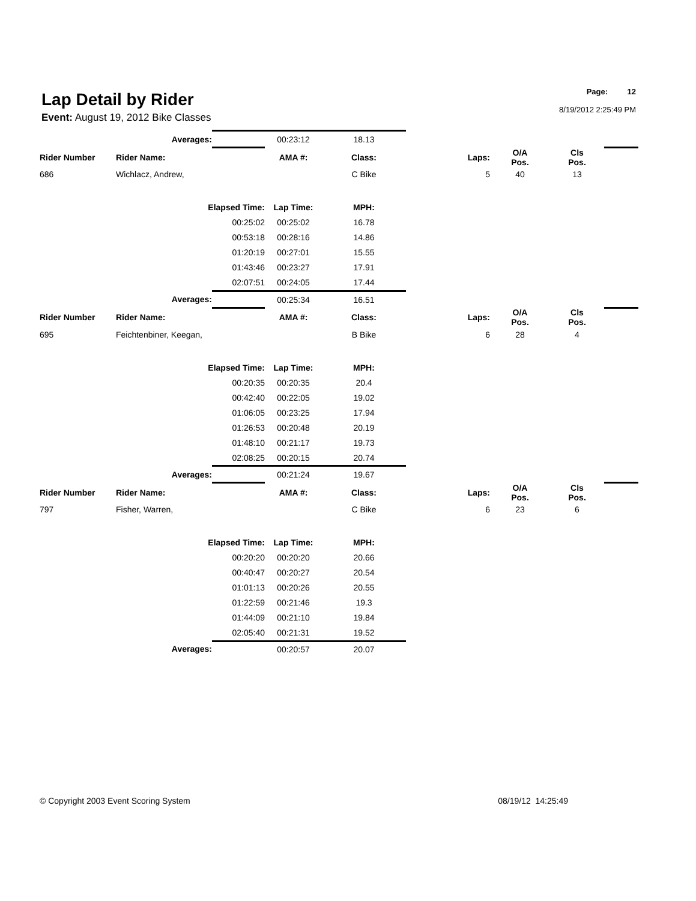Lap Detail by Rider
Event: August 19, 2012 Bike Classes
Page: 12
8/19/2012 2:25:49 PM
| | Averages: | | 00:23:12 | 18.13 | | | | |
| Rider Number | Rider Name: | | AMA #: | Class: | Laps: | O/A Pos. | Cls Pos. | |
| 686 | Wichlacz, Andrew, | | | C Bike | 5 | 40 | 13 | |
| | Elapsed Time: | | Lap Time: | MPH: | | | | |
| | 00:25:02 | | 00:25:02 | 16.78 | | | | |
| | 00:53:18 | | 00:28:16 | 14.86 | | | | |
| | 01:20:19 | | 00:27:01 | 15.55 | | | | |
| | 01:43:46 | | 00:23:27 | 17.91 | | | | |
| | 02:07:51 | | 00:24:05 | 17.44 | | | | |
| | Averages: | | 00:25:34 | 16.51 | | | | |
| Rider Number | Rider Name: | | AMA #: | Class: | Laps: | O/A Pos. | Cls Pos. | |
| 695 | Feichtenbiner, Keegan, | | | B Bike | 6 | 28 | 4 | |
| | Elapsed Time: | | Lap Time: | MPH: | | | | |
| | 00:20:35 | | 00:20:35 | 20.4 | | | | |
| | 00:42:40 | | 00:22:05 | 19.02 | | | | |
| | 01:06:05 | | 00:23:25 | 17.94 | | | | |
| | 01:26:53 | | 00:20:48 | 20.19 | | | | |
| | 01:48:10 | | 00:21:17 | 19.73 | | | | |
| | 02:08:25 | | 00:20:15 | 20.74 | | | | |
| | Averages: | | 00:21:24 | 19.67 | | | | |
| Rider Number | Rider Name: | | AMA #: | Class: | Laps: | O/A Pos. | Cls Pos. | |
| 797 | Fisher, Warren, | | | C Bike | 6 | 23 | 6 | |
| | Elapsed Time: | | Lap Time: | MPH: | | | | |
| | 00:20:20 | | 00:20:20 | 20.66 | | | | |
| | 00:40:47 | | 00:20:27 | 20.54 | | | | |
| | 01:01:13 | | 00:20:26 | 20.55 | | | | |
| | 01:22:59 | | 00:21:46 | 19.3 | | | | |
| | 01:44:09 | | 00:21:10 | 19.84 | | | | |
| | 02:05:40 | | 00:21:31 | 19.52 | | | | |
| | Averages: | | 00:20:57 | 20.07 | | | | |
© Copyright 2003 Event Scoring System 08/19/12 14:25:49